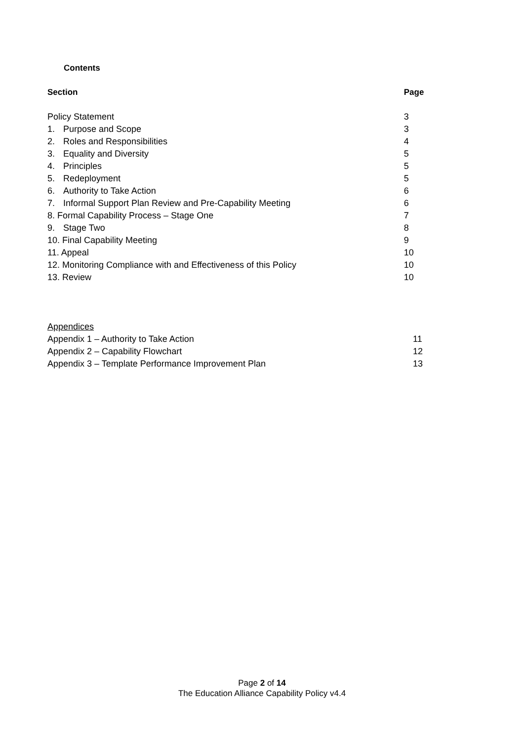Contents
| Section | Page |
| --- | --- |
| Policy Statement | 3 |
| 1. Purpose and Scope | 3 |
| 2. Roles and Responsibilities | 4 |
| 3. Equality and Diversity | 5 |
| 4. Principles | 5 |
| 5. Redeployment | 5 |
| 6. Authority to Take Action | 6 |
| 7. Informal Support Plan Review and Pre-Capability Meeting | 6 |
| 8. Formal Capability Process – Stage One | 7 |
| 9. Stage Two | 8 |
| 10. Final Capability Meeting | 9 |
| 11. Appeal | 10 |
| 12. Monitoring Compliance with and Effectiveness of this Policy | 10 |
| 13. Review | 10 |
| Appendices | |
| Appendix 1 – Authority to Take Action | 11 |
| Appendix 2 – Capability Flowchart | 12 |
| Appendix 3 – Template Performance Improvement Plan | 13 |
Page 2 of 14
The Education Alliance Capability Policy v4.4